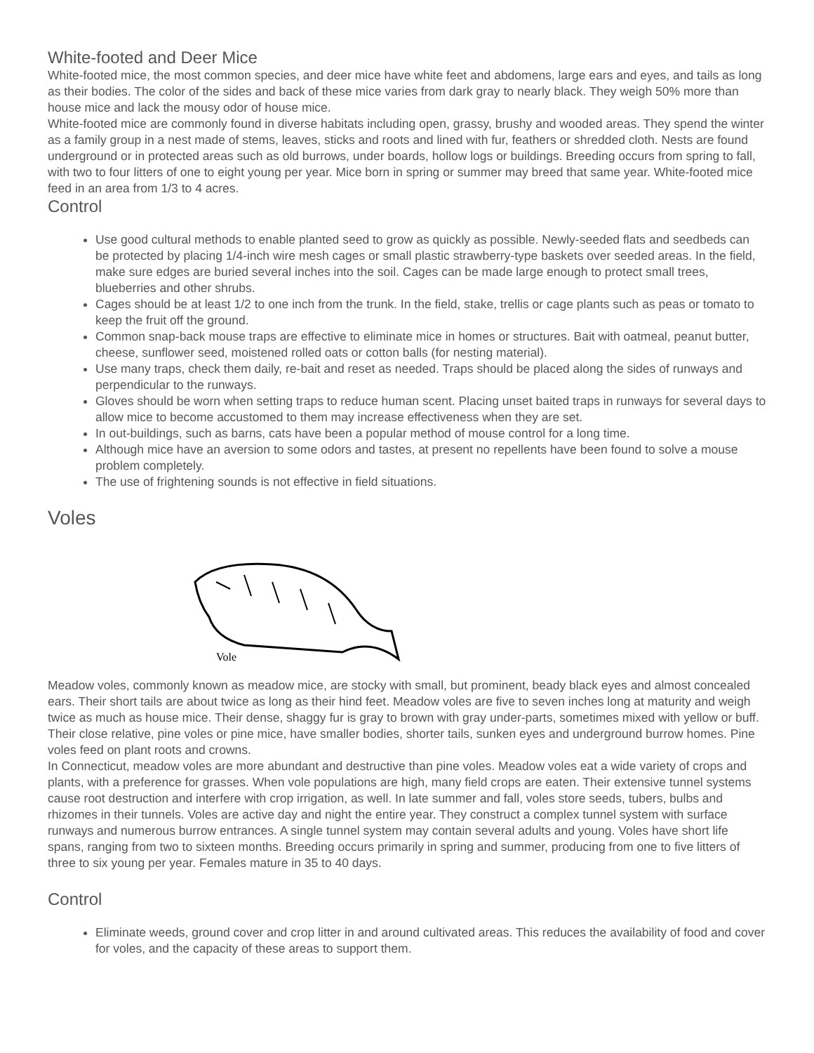White-footed and Deer Mice
White-footed mice, the most common species, and deer mice have white feet and abdomens, large ears and eyes, and tails as long as their bodies. The color of the sides and back of these mice varies from dark gray to nearly black. They weigh 50% more than house mice and lack the mousy odor of house mice.
White-footed mice are commonly found in diverse habitats including open, grassy, brushy and wooded areas. They spend the winter as a family group in a nest made of stems, leaves, sticks and roots and lined with fur, feathers or shredded cloth. Nests are found underground or in protected areas such as old burrows, under boards, hollow logs or buildings. Breeding occurs from spring to fall, with two to four litters of one to eight young per year. Mice born in spring or summer may breed that same year. White-footed mice feed in an area from 1/3 to 4 acres.
Control
Use good cultural methods to enable planted seed to grow as quickly as possible. Newly-seeded flats and seedbeds can be protected by placing 1/4-inch wire mesh cages or small plastic strawberry-type baskets over seeded areas. In the field, make sure edges are buried several inches into the soil. Cages can be made large enough to protect small trees, blueberries and other shrubs.
Cages should be at least 1/2 to one inch from the trunk. In the field, stake, trellis or cage plants such as peas or tomato to keep the fruit off the ground.
Common snap-back mouse traps are effective to eliminate mice in homes or structures. Bait with oatmeal, peanut butter, cheese, sunflower seed, moistened rolled oats or cotton balls (for nesting material).
Use many traps, check them daily, re-bait and reset as needed. Traps should be placed along the sides of runways and perpendicular to the runways.
Gloves should be worn when setting traps to reduce human scent. Placing unset baited traps in runways for several days to allow mice to become accustomed to them may increase effectiveness when they are set.
In out-buildings, such as barns, cats have been a popular method of mouse control for a long time.
Although mice have an aversion to some odors and tastes, at present no repellents have been found to solve a mouse problem completely.
The use of frightening sounds is not effective in field situations.
Voles
Vole
Meadow voles, commonly known as meadow mice, are stocky with small, but prominent, beady black eyes and almost concealed ears. Their short tails are about twice as long as their hind feet. Meadow voles are five to seven inches long at maturity and weigh twice as much as house mice. Their dense, shaggy fur is gray to brown with gray under-parts, sometimes mixed with yellow or buff.
Their close relative, pine voles or pine mice, have smaller bodies, shorter tails, sunken eyes and underground burrow homes. Pine voles feed on plant roots and crowns.
In Connecticut, meadow voles are more abundant and destructive than pine voles. Meadow voles eat a wide variety of crops and plants, with a preference for grasses. When vole populations are high, many field crops are eaten. Their extensive tunnel systems cause root destruction and interfere with crop irrigation, as well. In late summer and fall, voles store seeds, tubers, bulbs and rhizomes in their tunnels. Voles are active day and night the entire year. They construct a complex tunnel system with surface runways and numerous burrow entrances. A single tunnel system may contain several adults and young. Voles have short life spans, ranging from two to sixteen months. Breeding occurs primarily in spring and summer, producing from one to five litters of three to six young per year. Females mature in 35 to 40 days.
Control
Eliminate weeds, ground cover and crop litter in and around cultivated areas. This reduces the availability of food and cover for voles, and the capacity of these areas to support them.